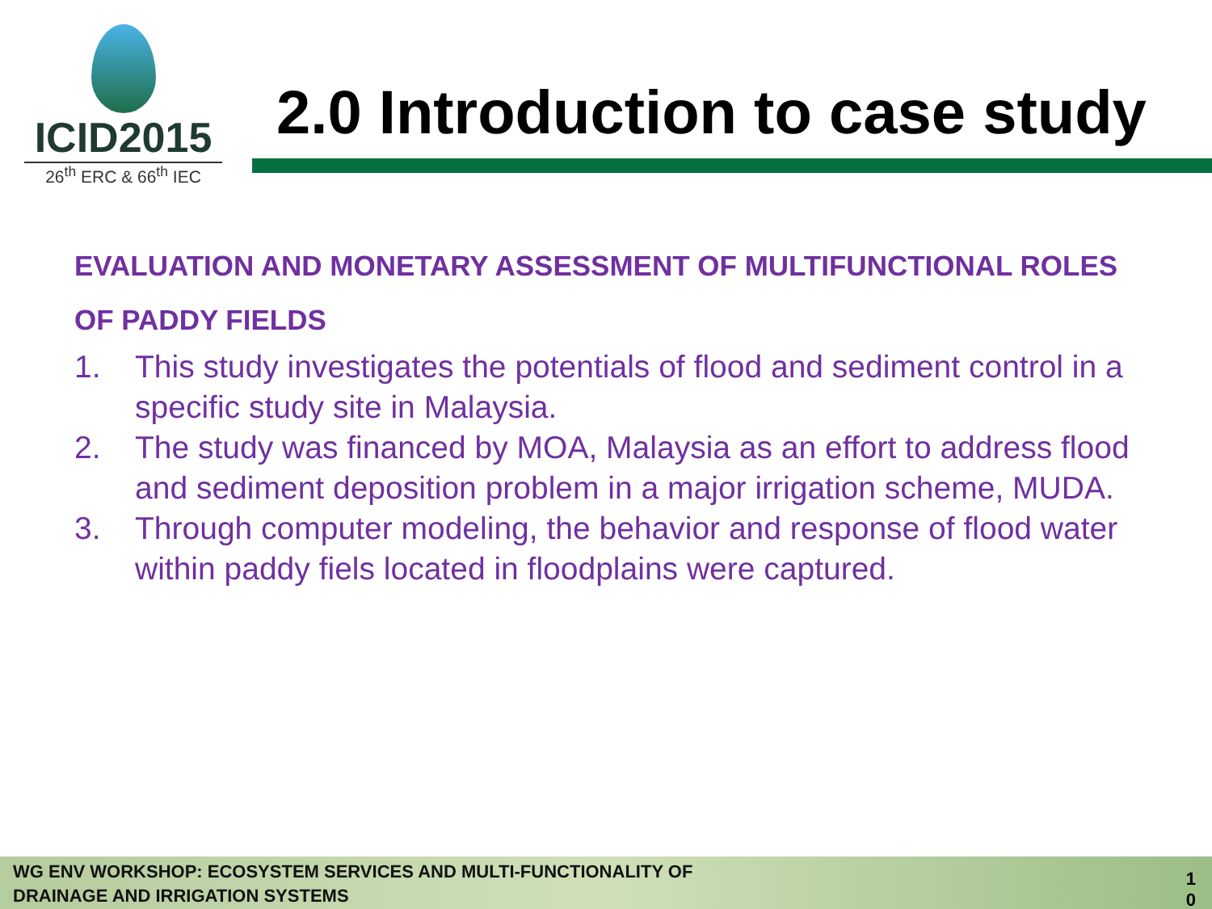ICID2015
26<sup>th</sup> ERC & 66<sup>th</sup> IEC
2.0 Introduction to case study
EVALUATION AND MONETARY ASSESSMENT OF MULTIFUNCTIONAL ROLES OF PADDY FIELDS
1. This study investigates the potentials of flood and sediment control in a specific study site in Malaysia.
2. The study was financed by MOA, Malaysia as an effort to address flood and sediment deposition problem in a major irrigation scheme, MUDA.
3. Through computer modeling, the behavior and response of flood water within paddy fiels located in floodplains were captured.
WG ENV WORKSHOP: ECOSYSTEM SERVICES AND MULTI-FUNCTIONALITY OF
DRAINAGE AND IRRIGATION SYSTEMS
1
0